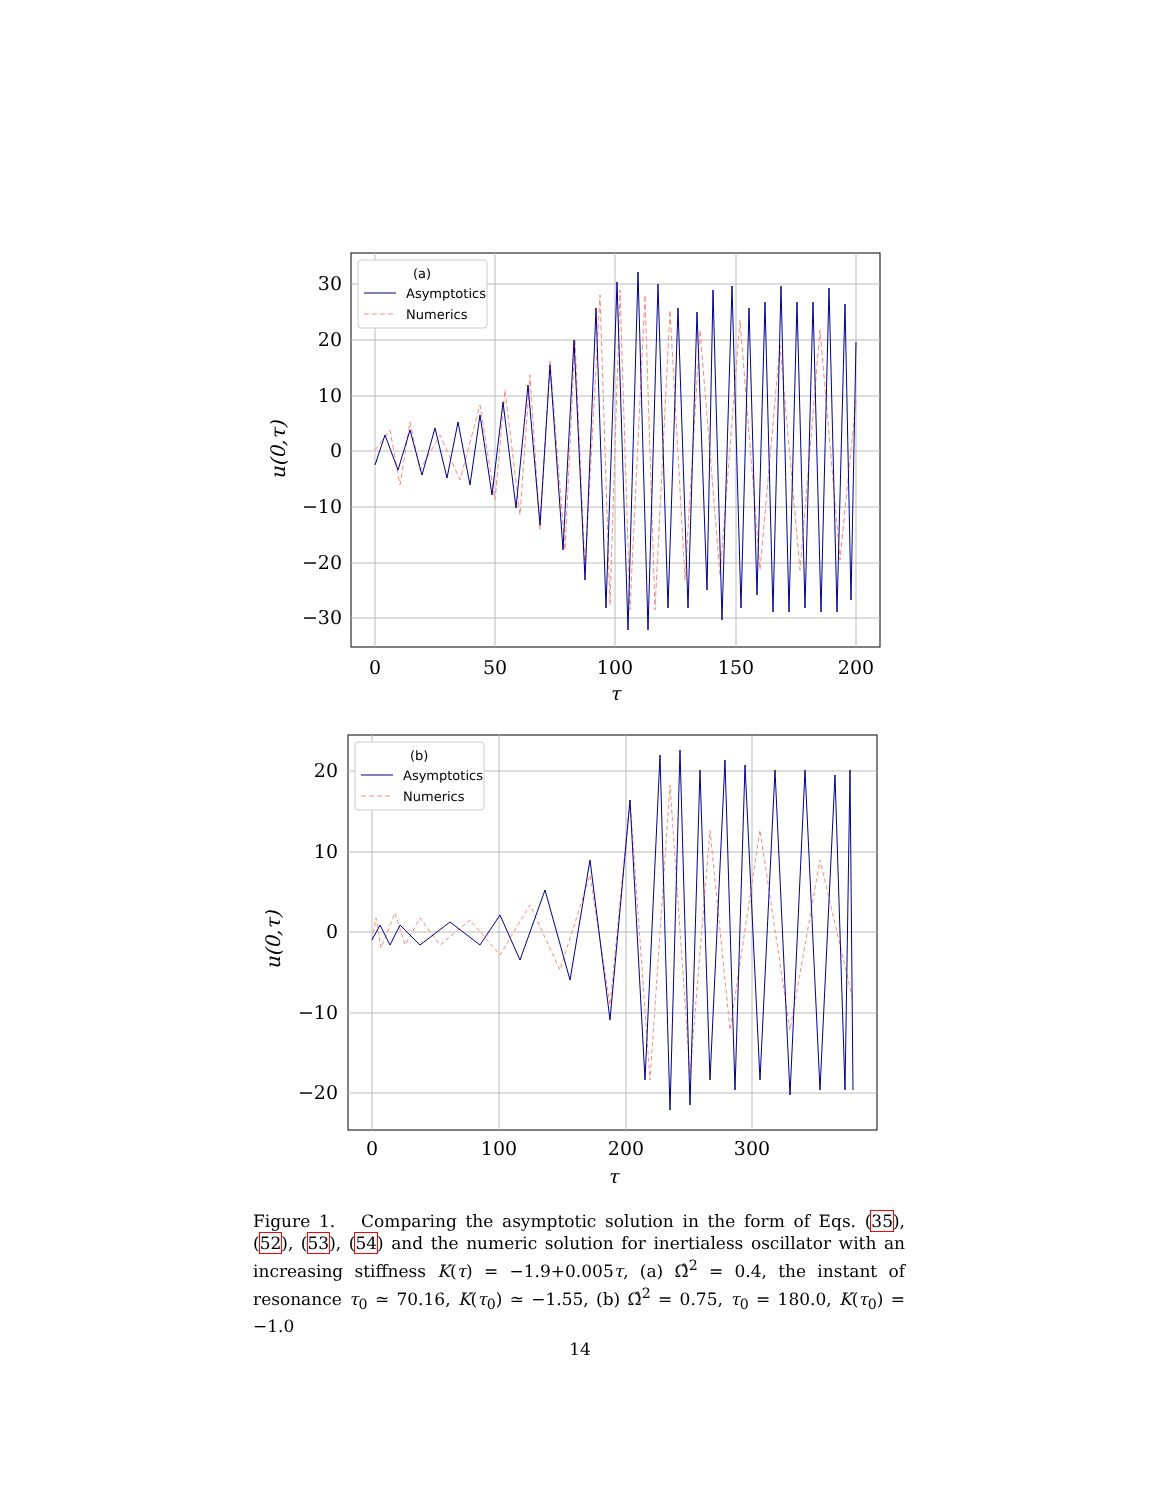0
50
100
150
200
τ
30
20
10
0
−10
−20
−30
u(0,τ)
(a)
Asymptotics
Numerics
0
100
200
300
τ
20
10
0
−10
−20
u(0,τ)
(b)
Asymptotics
Numerics
Figure 1. Comparing the asymptotic solution in the form of Eqs. (35), (52), (53), (54) and the numeric solution for inertialess oscillator with an increasing stiffness K(τ) = −1.9+0.005τ, (a) Ω̂<sup>2</sup> = 0.4, the instant of resonance τ<sub>0</sub> ≃ 70.16, K(τ<sub>0</sub>) ≃ −1.55, (b) Ω̂<sup>2</sup> = 0.75, τ<sub>0</sub> = 180.0, K(τ<sub>0</sub>) = −1.0
14